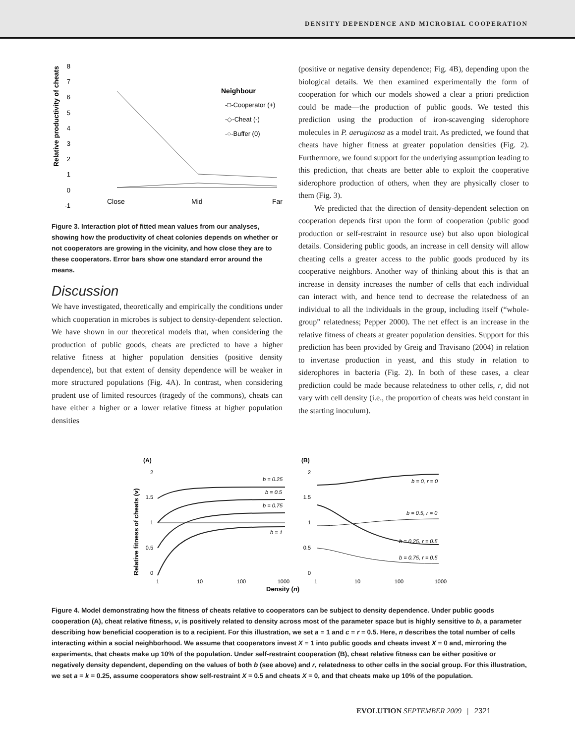DENSITY DEPENDENCE AND MICROBIAL COOPERATION
Relative productivity of cheats
8
7
6
5
4
3
2
1
0
-1
Close
Mid
Far
Neighbour
-□-Cooperator (+)
-◇-Cheat (-)
-○-Buffer (0)
Figure 3. Interaction plot of fitted mean values from our analyses, showing how the productivity of cheat colonies depends on whether or not cooperators are growing in the vicinity, and how close they are to these cooperators. Error bars show one standard error around the means.
Discussion
We have investigated, theoretically and empirically the conditions under which cooperation in microbes is subject to density-dependent selection. We have shown in our theoretical models that, when considering the production of public goods, cheats are predicted to have a higher relative fitness at higher population densities (positive density dependence), but that extent of density dependence will be weaker in more structured populations (Fig. 4A). In contrast, when considering prudent use of limited resources (tragedy of the commons), cheats can have either a higher or a lower relative fitness at higher population densities
(positive or negative density dependence; Fig. 4B), depending upon the biological details. We then examined experimentally the form of cooperation for which our models showed a clear a priori prediction could be made—the production of public goods. We tested this prediction using the production of iron-scavenging siderophore molecules in P. aeruginosa as a model trait. As predicted, we found that cheats have higher fitness at greater population densities (Fig. 2). Furthermore, we found support for the underlying assumption leading to this prediction, that cheats are better able to exploit the cooperative siderophore production of others, when they are physically closer to them (Fig. 3).
We predicted that the direction of density-dependent selection on cooperation depends first upon the form of cooperation (public good production or self-restraint in resource use) but also upon biological details. Considering public goods, an increase in cell density will allow cheating cells a greater access to the public goods produced by its cooperative neighbors. Another way of thinking about this is that an increase in density increases the number of cells that each individual can interact with, and hence tend to decrease the relatedness of an individual to all the individuals in the group, including itself (“whole-group” relatedness; Pepper 2000). The net effect is an increase in the relative fitness of cheats at greater population densities. Support for this prediction has been provided by Greig and Travisano (2004) in relation to invertase production in yeast, and this study in relation to siderophores in bacteria (Fig. 2). In both of these cases, a clear prediction could be made because relatedness to other cells, r, did not vary with cell density (i.e., the proportion of cheats was held constant in the starting inoculum).
(A)
(B)
Relative fitness of cheats (v)
2
1.5
1
0.5
0
2
1.5
1
0.5
0
b = 0.25
b = 0.5
b = 0.75
b = 1
b = 0, r = 0
b = 0.5, r = 0
b = 0.25, r = 0.5
b = 0.75, r = 0.5
1
10
100
1000
1
10
100
1000
Density (n)
Figure 4. Model demonstrating how the fitness of cheats relative to cooperators can be subject to density dependence. Under public goods cooperation (A), cheat relative fitness, v, is positively related to density across most of the parameter space but is highly sensitive to b, a parameter describing how beneficial cooperation is to a recipient. For this illustration, we set a = 1 and c = r = 0.5. Here, n describes the total number of cells interacting within a social neighborhood. We assume that cooperators invest X = 1 into public goods and cheats invest X = 0 and, mirroring the experiments, that cheats make up 10% of the population. Under self-restraint cooperation (B), cheat relative fitness can be either positive or negatively density dependent, depending on the values of both b (see above) and r, relatedness to other cells in the social group. For this illustration, we set a = k = 0.25, assume cooperators show self-restraint X = 0.5 and cheats X = 0, and that cheats make up 10% of the population.
EVOLUTION SEPTEMBER 2009 | 2321